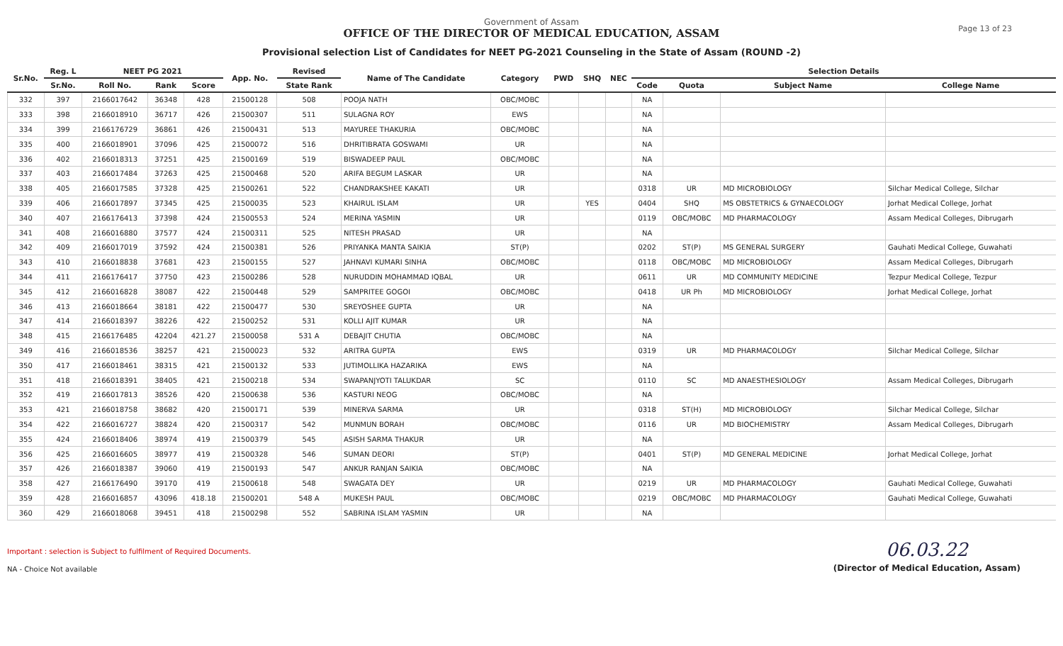Government of Assam
OFFICE OF THE DIRECTOR OF MEDICAL EDUCATION, ASSAM
Provisional selection List of Candidates for NEET PG-2021 Counseling in the State of Assam (ROUND -2)
Page 13 of 23
| Sr.No. | Reg. L | NEET PG 2021 | | | App. No. | Revised | Name of The Candidate | Category | PWD | SHQ | NEC | Selection Details | | | |
| --- | --- | --- | --- | --- | --- | --- | --- | --- | --- | --- | --- | --- | --- | --- | --- |
| | Sr.No. | Roll No. | Rank | Score | | State Rank | | | | | | Code | Quota | Subject Name | College Name |
| 332 | 397 | 2166017642 | 36348 | 428 | 21500128 | 508 | POOJA NATH | OBC/MOBC | | | | NA | | | |
| 333 | 398 | 2166018910 | 36717 | 426 | 21500307 | 511 | SULAGNA ROY | EWS | | | | NA | | | |
| 334 | 399 | 2166176729 | 36861 | 426 | 21500431 | 513 | MAYUREE THAKURIA | OBC/MOBC | | | | NA | | | |
| 335 | 400 | 2166018901 | 37096 | 425 | 21500072 | 516 | DHRITIBRATA GOSWAMI | UR | | | | NA | | | |
| 336 | 402 | 2166018313 | 37251 | 425 | 21500169 | 519 | BISWADEEP PAUL | OBC/MOBC | | | | NA | | | |
| 337 | 403 | 2166017484 | 37263 | 425 | 21500468 | 520 | ARIFA BEGUM LASKAR | UR | | | | NA | | | |
| 338 | 405 | 2166017585 | 37328 | 425 | 21500261 | 522 | CHANDRAKSHEE KAKATI | UR | | | | 0318 | UR | MD MICROBIOLOGY | Silchar Medical College, Silchar |
| 339 | 406 | 2166017897 | 37345 | 425 | 21500035 | 523 | KHAIRUL ISLAM | UR | | YES | | 0404 | SHQ | MS OBSTETRICS & GYNAECOLOGY | Jorhat Medical College, Jorhat |
| 340 | 407 | 2166176413 | 37398 | 424 | 21500553 | 524 | MERINA YASMIN | UR | | | | 0119 | OBC/MOBC | MD PHARMACOLOGY | Assam Medical Colleges, Dibrugarh |
| 341 | 408 | 2166016880 | 37577 | 424 | 21500311 | 525 | NITESH PRASAD | UR | | | | NA | | | |
| 342 | 409 | 2166017019 | 37592 | 424 | 21500381 | 526 | PRIYANKA MANTA SAIKIA | ST(P) | | | | 0202 | ST(P) | MS GENERAL SURGERY | Gauhati Medical College, Guwahati |
| 343 | 410 | 2166018838 | 37681 | 423 | 21500155 | 527 | JAHNAVI KUMARI SINHA | OBC/MOBC | | | | 0118 | OBC/MOBC | MD MICROBIOLOGY | Assam Medical Colleges, Dibrugarh |
| 344 | 411 | 2166176417 | 37750 | 423 | 21500286 | 528 | NURUDDIN MOHAMMAD IQBAL | UR | | | | 0611 | UR | MD COMMUNITY MEDICINE | Tezpur Medical College, Tezpur |
| 345 | 412 | 2166016828 | 38087 | 422 | 21500448 | 529 | SAMPRITEE GOGOI | OBC/MOBC | | | | 0418 | UR Ph | MD MICROBIOLOGY | Jorhat Medical College, Jorhat |
| 346 | 413 | 2166018664 | 38181 | 422 | 21500477 | 530 | SREYOSHEE GUPTA | UR | | | | NA | | | |
| 347 | 414 | 2166018397 | 38226 | 422 | 21500252 | 531 | KOLLI AJIT KUMAR | UR | | | | NA | | | |
| 348 | 415 | 2166176485 | 42204 | 421.27 | 21500058 | 531 A | DEBAJIT CHUTIA | OBC/MOBC | | | | NA | | | |
| 349 | 416 | 2166018536 | 38257 | 421 | 21500023 | 532 | ARITRA GUPTA | EWS | | | | 0319 | UR | MD PHARMACOLOGY | Silchar Medical College, Silchar |
| 350 | 417 | 2166018461 | 38315 | 421 | 21500132 | 533 | JUTIMOLLIKA HAZARIKA | EWS | | | | NA | | | |
| 351 | 418 | 2166018391 | 38405 | 421 | 21500218 | 534 | SWAPANJYOTI TALUKDAR | SC | | | | 0110 | SC | MD ANAESTHESIOLOGY | Assam Medical Colleges, Dibrugarh |
| 352 | 419 | 2166017813 | 38526 | 420 | 21500638 | 536 | KASTURI NEOG | OBC/MOBC | | | | NA | | | |
| 353 | 421 | 2166018758 | 38682 | 420 | 21500171 | 539 | MINERVA SARMA | UR | | | | 0318 | ST(H) | MD MICROBIOLOGY | Silchar Medical College, Silchar |
| 354 | 422 | 2166016727 | 38824 | 420 | 21500317 | 542 | MUNMUN BORAH | OBC/MOBC | | | | 0116 | UR | MD BIOCHEMISTRY | Assam Medical Colleges, Dibrugarh |
| 355 | 424 | 2166018406 | 38974 | 419 | 21500379 | 545 | ASISH SARMA THAKUR | UR | | | | NA | | | |
| 356 | 425 | 2166016605 | 38977 | 419 | 21500328 | 546 | SUMAN DEORI | ST(P) | | | | 0401 | ST(P) | MD GENERAL MEDICINE | Jorhat Medical College, Jorhat |
| 357 | 426 | 2166018387 | 39060 | 419 | 21500193 | 547 | ANKUR RANJAN SAIKIA | OBC/MOBC | | | | NA | | | |
| 358 | 427 | 2166176490 | 39170 | 419 | 21500618 | 548 | SWAGATA DEY | UR | | | | 0219 | UR | MD PHARMACOLOGY | Gauhati Medical College, Guwahati |
| 359 | 428 | 2166016857 | 43096 | 418.18 | 21500201 | 548 A | MUKESH PAUL | OBC/MOBC | | | | 0219 | OBC/MOBC | MD PHARMACOLOGY | Gauhati Medical College, Guwahati |
| 360 | 429 | 2166018068 | 39451 | 418 | 21500298 | 552 | SABRINA ISLAM YASMIN | UR | | | | NA | | | |
Important : selection is Subject to fulfilment of Required Documents.
NA - Choice Not available
06.03.22
(Director of Medical Education, Assam)